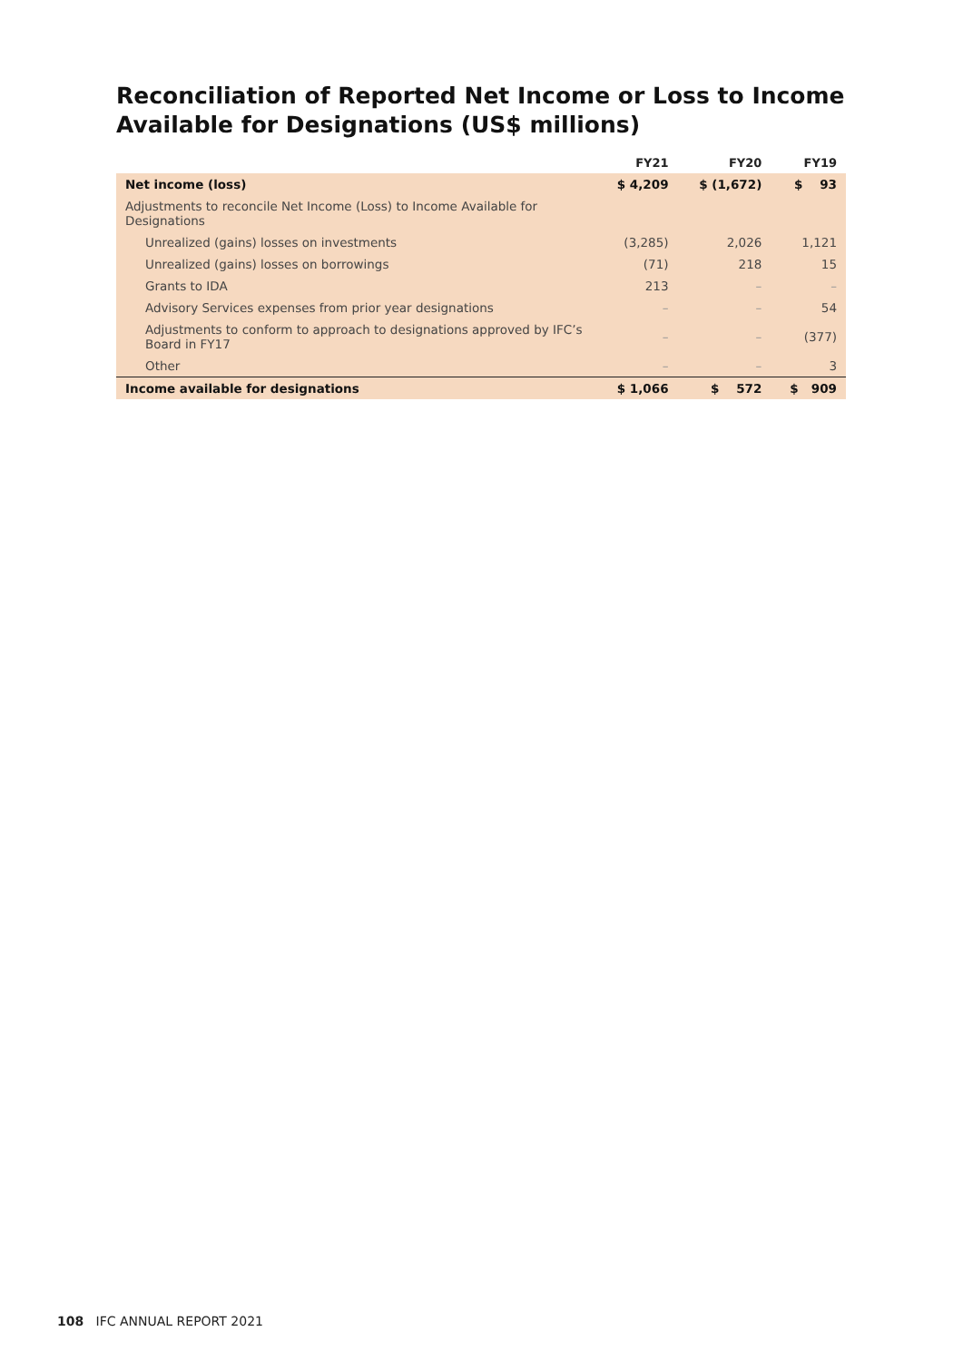Reconciliation of Reported Net Income or Loss to Income
Available for Designations (US$ millions)
| | FY21 | FY20 | FY19 |
| --- | --- | --- | --- |
| Net income (loss) | $ 4,209 | $ (1,672) | $ 93 |
| Adjustments to reconcile Net Income (Loss) to Income Available for Designations | | | |
| Unrealized (gains) losses on investments | (3,285) | 2,026 | 1,121 |
| Unrealized (gains) losses on borrowings | (71) | 218 | 15 |
| Grants to IDA | 213 | – | – |
| Advisory Services expenses from prior year designations | – | – | 54 |
| Adjustments to conform to approach to designations approved by IFC’s Board in FY17 | – | – | (377) |
| Other | – | – | 3 |
| Income available for designations | $ 1,066 | $ 572 | $ 909 |
108 IFC ANNUAL REPORT 2021